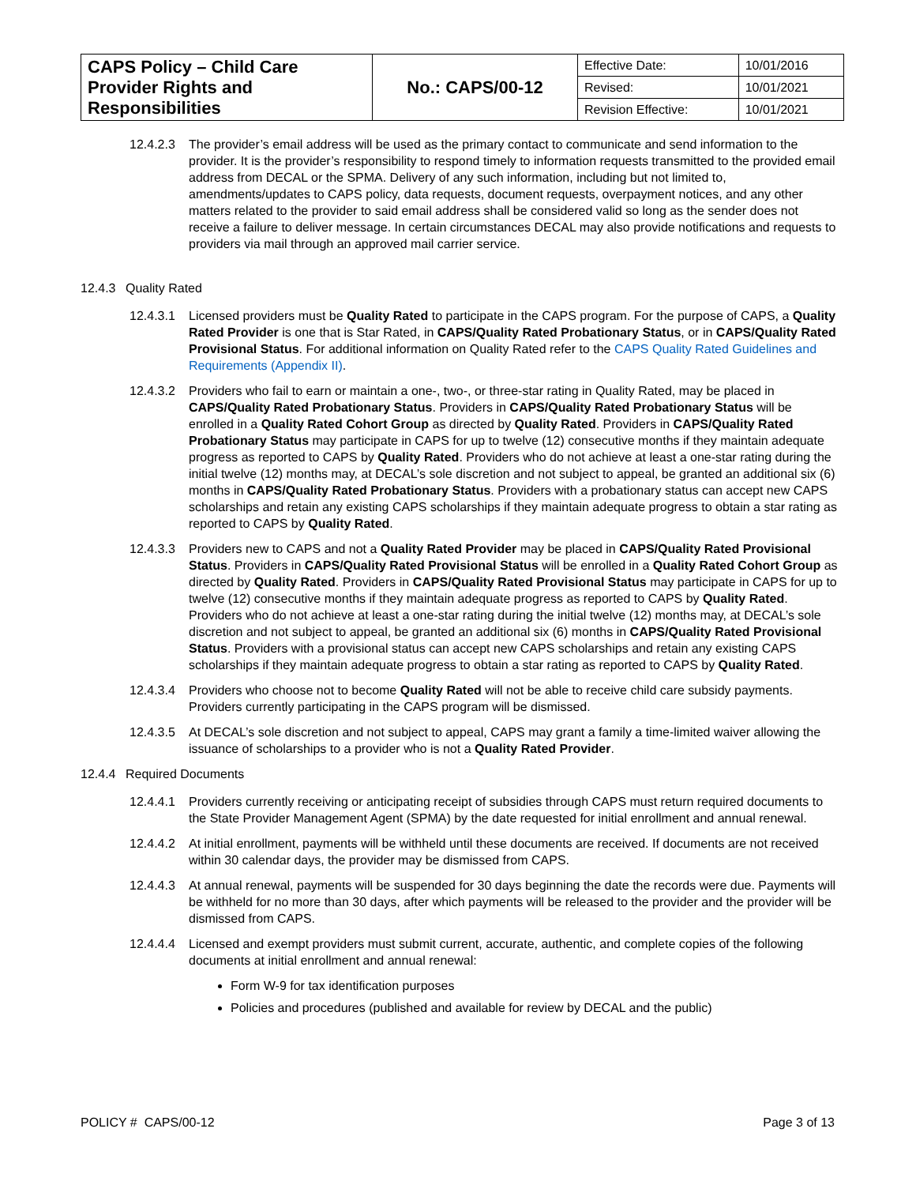| CAPS Policy – Child Care Provider Rights and Responsibilities | No.: CAPS/00-12 | Effective Date: | 10/01/2016 |
| | | Revised: | 10/01/2021 |
| | | Revision Effective: | 10/01/2021 |
12.4.2.3
The provider’s email address will be used as the primary contact to communicate and send information to the provider. It is the provider’s responsibility to respond timely to information requests transmitted to the provided email address from DECAL or the SPMA. Delivery of any such information, including but not limited to, amendments/updates to CAPS policy, data requests, document requests, overpayment notices, and any other matters related to the provider to said email address shall be considered valid so long as the sender does not receive a failure to deliver message. In certain circumstances DECAL may also provide notifications and requests to providers via mail through an approved mail carrier service.
12.4.3 Quality Rated
12.4.3.1
Licensed providers must be Quality Rated to participate in the CAPS program. For the purpose of CAPS, a Quality Rated Provider is one that is Star Rated, in CAPS/Quality Rated Probationary Status, or in CAPS/Quality Rated Provisional Status. For additional information on Quality Rated refer to the CAPS Quality Rated Guidelines and Requirements (Appendix II).
12.4.3.2
Providers who fail to earn or maintain a one-, two-, or three-star rating in Quality Rated, may be placed in CAPS/Quality Rated Probationary Status. Providers in CAPS/Quality Rated Probationary Status will be enrolled in a Quality Rated Cohort Group as directed by Quality Rated. Providers in CAPS/Quality Rated Probationary Status may participate in CAPS for up to twelve (12) consecutive months if they maintain adequate progress as reported to CAPS by Quality Rated. Providers who do not achieve at least a one-star rating during the initial twelve (12) months may, at DECAL’s sole discretion and not subject to appeal, be granted an additional six (6) months in CAPS/Quality Rated Probationary Status. Providers with a probationary status can accept new CAPS scholarships and retain any existing CAPS scholarships if they maintain adequate progress to obtain a star rating as reported to CAPS by Quality Rated.
12.4.3.3
Providers new to CAPS and not a Quality Rated Provider may be placed in CAPS/Quality Rated Provisional Status. Providers in CAPS/Quality Rated Provisional Status will be enrolled in a Quality Rated Cohort Group as directed by Quality Rated. Providers in CAPS/Quality Rated Provisional Status may participate in CAPS for up to twelve (12) consecutive months if they maintain adequate progress as reported to CAPS by Quality Rated. Providers who do not achieve at least a one-star rating during the initial twelve (12) months may, at DECAL’s sole discretion and not subject to appeal, be granted an additional six (6) months in CAPS/Quality Rated Provisional Status. Providers with a provisional status can accept new CAPS scholarships and retain any existing CAPS scholarships if they maintain adequate progress to obtain a star rating as reported to CAPS by Quality Rated.
12.4.3.4
Providers who choose not to become Quality Rated will not be able to receive child care subsidy payments. Providers currently participating in the CAPS program will be dismissed.
12.4.3.5
At DECAL’s sole discretion and not subject to appeal, CAPS may grant a family a time-limited waiver allowing the issuance of scholarships to a provider who is not a Quality Rated Provider.
12.4.4 Required Documents
12.4.4.1
Providers currently receiving or anticipating receipt of subsidies through CAPS must return required documents to the State Provider Management Agent (SPMA) by the date requested for initial enrollment and annual renewal.
12.4.4.2
At initial enrollment, payments will be withheld until these documents are received. If documents are not received within 30 calendar days, the provider may be dismissed from CAPS.
12.4.4.3
At annual renewal, payments will be suspended for 30 days beginning the date the records were due. Payments will be withheld for no more than 30 days, after which payments will be released to the provider and the provider will be dismissed from CAPS.
12.4.4.4
Licensed and exempt providers must submit current, accurate, authentic, and complete copies of the following documents at initial enrollment and annual renewal:
Form W-9 for tax identification purposes
Policies and procedures (published and available for review by DECAL and the public)
POLICY # CAPS/00-12 Page 3 of 13